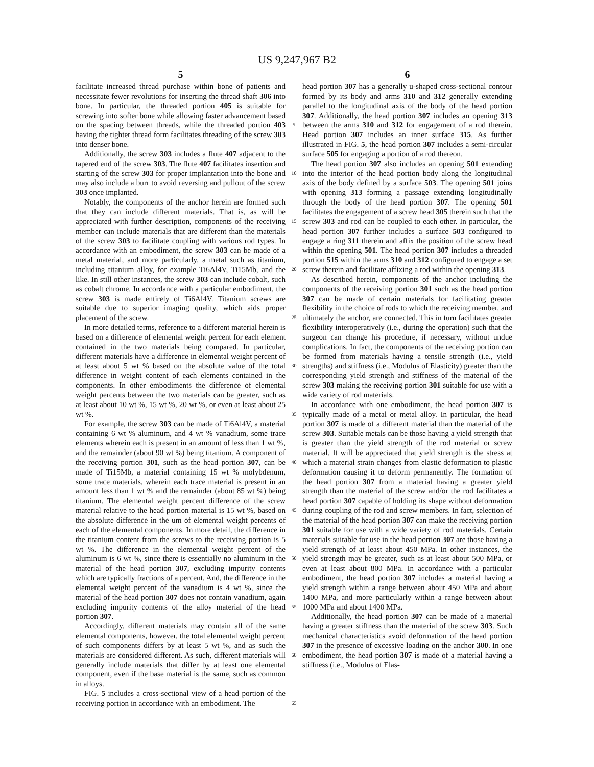US 9,247,967 B2
5
facilitate increased thread purchase within bone of patients and necessitate fewer revolutions for inserting the thread shaft 306 into bone. In particular, the threaded portion 405 is suitable for screwing into softer bone while allowing faster advancement based on the spacing between threads, while the threaded portion 403 having the tighter thread form facilitates threading of the screw 303 into denser bone.
Additionally, the screw 303 includes a flute 407 adjacent to the tapered end of the screw 303. The flute 407 facilitates insertion and starting of the screw 303 for proper implantation into the bone and may also include a burr to avoid reversing and pullout of the screw 303 once implanted.
Notably, the components of the anchor herein are formed such that they can include different materials. That is, as will be appreciated with further description, components of the receiving member can include materials that are different than the materials of the screw 303 to facilitate coupling with various rod types. In accordance with an embodiment, the screw 303 can be made of a metal material, and more particularly, a metal such as titanium, including titanium alloy, for example Ti6Al4V, Ti15Mb, and the like. In still other instances, the screw 303 can include cobalt, such as cobalt chrome. In accordance with a particular embodiment, the screw 303 is made entirely of Ti6Al4V. Titanium screws are suitable due to superior imaging quality, which aids proper placement of the screw.
In more detailed terms, reference to a different material herein is based on a difference of elemental weight percent for each element contained in the two materials being compared. In particular, different materials have a difference in elemental weight percent of at least about 5 wt % based on the absolute value of the total difference in weight content of each elements contained in the components. In other embodiments the difference of elemental weight percents between the two materials can be greater, such as at least about 10 wt %, 15 wt %, 20 wt %, or even at least about 25 wt %.
For example, the screw 303 can be made of Ti6Al4V, a material containing 6 wt % aluminum, and 4 wt % vanadium, some trace elements wherein each is present in an amount of less than 1 wt %, and the remainder (about 90 wt %) being titanium. A component of the receiving portion 301, such as the head portion 307, can be made of Ti15Mb, a material containing 15 wt % molybdenum, some trace materials, wherein each trace material is present in an amount less than 1 wt % and the remainder (about 85 wt %) being titanium. The elemental weight percent difference of the screw material relative to the head portion material is 15 wt %, based on the absolute difference in the um of elemental weight percents of each of the elemental components. In more detail, the difference in the titanium content from the screws to the receiving portion is 5 wt %. The difference in the elemental weight percent of the aluminum is 6 wt %, since there is essentially no aluminum in the material of the head portion 307, excluding impurity contents which are typically fractions of a percent. And, the difference in the elemental weight percent of the vanadium is 4 wt %, since the material of the head portion 307 does not contain vanadium, again excluding impurity contents of the alloy material of the head portion 307.
Accordingly, different materials may contain all of the same elemental components, however, the total elemental weight percent of such components differs by at least 5 wt %, and as such the materials are considered different. As such, different materials will generally include materials that differ by at least one elemental component, even if the base material is the same, such as common in alloys.
FIG. 5 includes a cross-sectional view of a head portion of the receiving portion in accordance with an embodiment. The
5
10
15
20
25
30
35
40
45
50
55
60
65
6
head portion 307 has a generally u-shaped cross-sectional contour formed by its body and arms 310 and 312 generally extending parallel to the longitudinal axis of the body of the head portion 307. Additionally, the head portion 307 includes an opening 313 between the arms 310 and 312 for engagement of a rod therein. Head portion 307 includes an inner surface 315. As further illustrated in FIG. 5, the head portion 307 includes a semi-circular surface 505 for engaging a portion of a rod thereon.
The head portion 307 also includes an opening 501 extending into the interior of the head portion body along the longitudinal axis of the body defined by a surface 503. The opening 501 joins with opening 313 forming a passage extending longitudinally through the body of the head portion 307. The opening 501 facilitates the engagement of a screw head 305 therein such that the screw 303 and rod can be coupled to each other. In particular, the head portion 307 further includes a surface 503 configured to engage a ring 311 therein and affix the position of the screw head within the opening 501. The head portion 307 includes a threaded portion 515 within the arms 310 and 312 configured to engage a set screw therein and facilitate affixing a rod within the opening 313.
As described herein, components of the anchor including the components of the receiving portion 301 such as the head portion 307 can be made of certain materials for facilitating greater flexibility in the choice of rods to which the receiving member, and ultimately the anchor, are connected. This in turn facilitates greater flexibility interoperatively (i.e., during the operation) such that the surgeon can change his procedure, if necessary, without undue complications. In fact, the components of the receiving portion can be formed from materials having a tensile strength (i.e., yield strengths) and stiffness (i.e., Modulus of Elasticity) greater than the corresponding yield strength and stiffness of the material of the screw 303 making the receiving portion 301 suitable for use with a wide variety of rod materials.
In accordance with one embodiment, the head portion 307 is typically made of a metal or metal alloy. In particular, the head portion 307 is made of a different material than the material of the screw 303. Suitable metals can be those having a yield strength that is greater than the yield strength of the rod material or screw material. It will be appreciated that yield strength is the stress at which a material strain changes from elastic deformation to plastic deformation causing it to deform permanently. The formation of the head portion 307 from a material having a greater yield strength than the material of the screw and/or the rod facilitates a head portion 307 capable of holding its shape without deformation during coupling of the rod and screw members. In fact, selection of the material of the head portion 307 can make the receiving portion 301 suitable for use with a wide variety of rod materials. Certain materials suitable for use in the head portion 307 are those having a yield strength of at least about 450 MPa. In other instances, the yield strength may be greater, such as at least about 500 MPa, or even at least about 800 MPa. In accordance with a particular embodiment, the head portion 307 includes a material having a yield strength within a range between about 450 MPa and about 1400 MPa, and more particularly within a range between about 1000 MPa and about 1400 MPa.
Additionally, the head portion 307 can be made of a material having a greater stiffness than the material of the screw 303. Such mechanical characteristics avoid deformation of the head portion 307 in the presence of excessive loading on the anchor 300. In one embodiment, the head portion 307 is made of a material having a stiffness (i.e., Modulus of Elas-